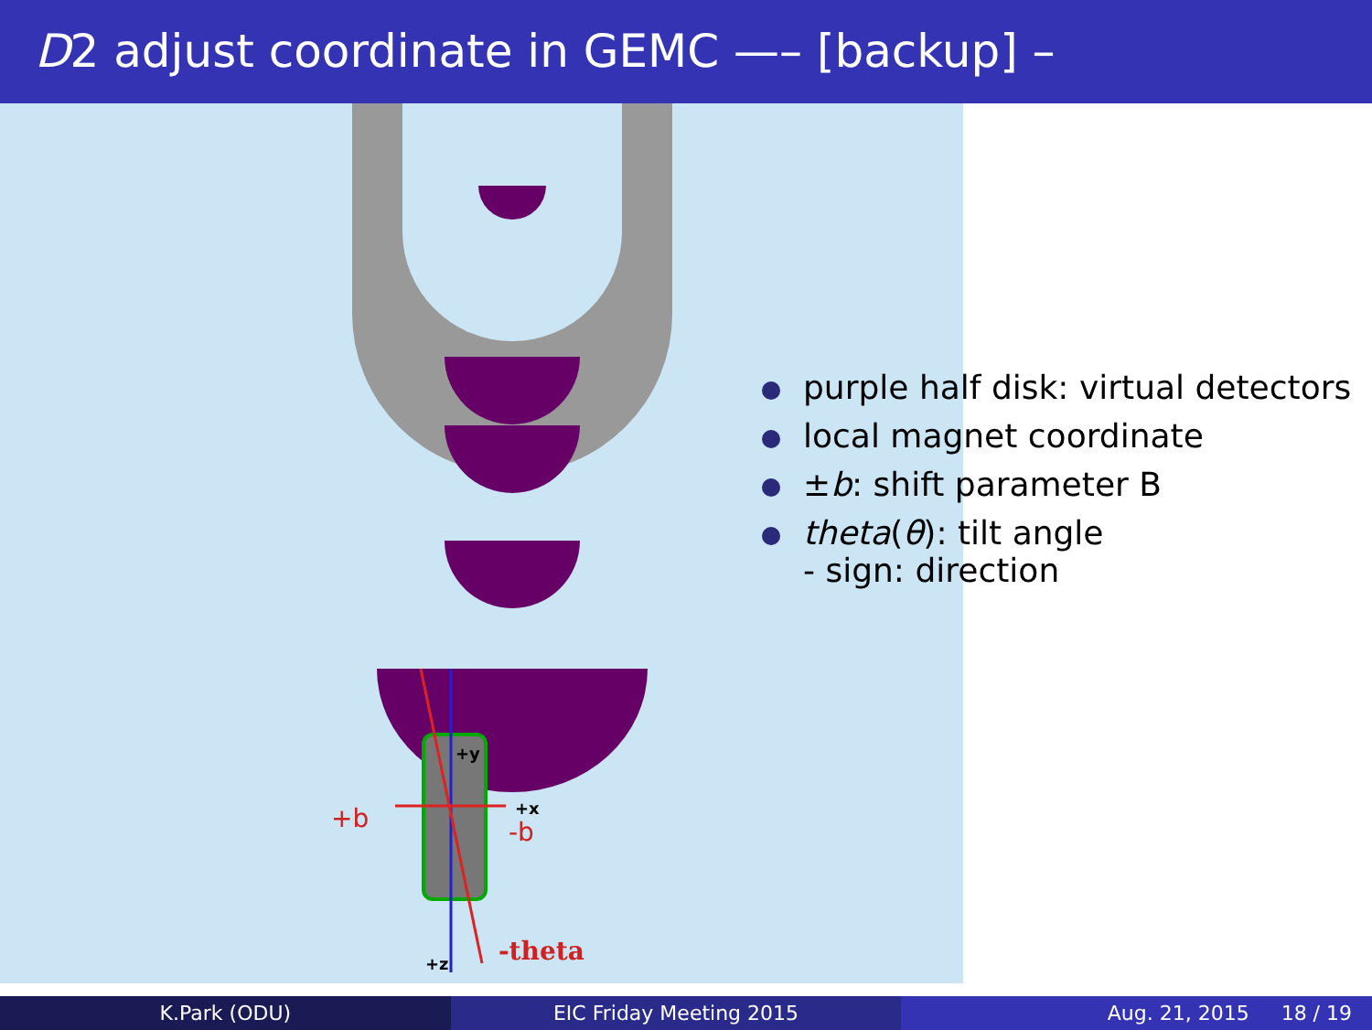D2 adjust coordinate in GEMC —– [backup] –
+b -b
+x
+y
+z -theta
purple half disk: virtual detectors
local magnet coordinate
±b: shift parameter B
theta(θ): tilt angle
- sign: direction
K.Park (ODU) EIC Friday Meeting 2015 Aug. 21, 2015 18 / 19